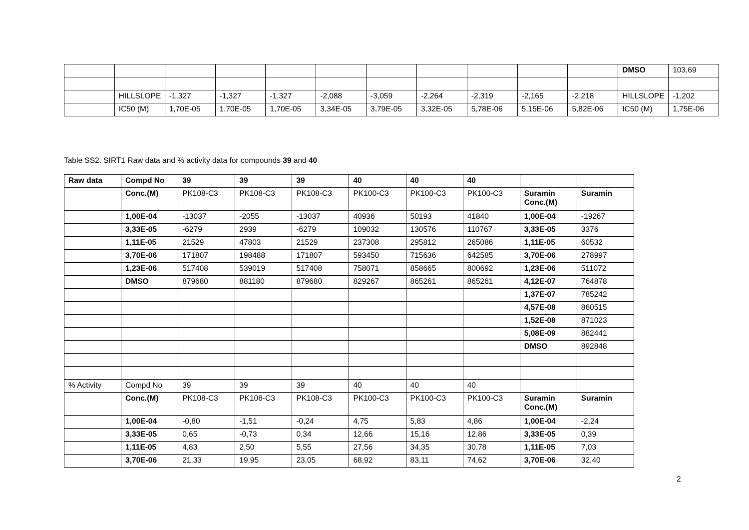| | | | | | | | | | | | DMSO | 103,69 |
| | HILLSLOPE | -1,327 | -1,327 | -1,327 | -2,088 | -3,059 | -2,264 | -2,319 | -2,165 | -2,218 | HILLSLOPE | -1,202 |
| | IC50 (M) | 1,70E-05 | 1,70E-05 | 1,70E-05 | 3,34E-05 | 3,79E-05 | 3,32E-05 | 5,78E-06 | 5,15E-06 | 5,82E-06 | IC50 (M) | 1,75E-06 |
Table SS2. SIRT1 Raw data and % activity data for compounds 39 and 40
| Raw data | Compd No | 39 | 39 | 39 | 40 | 40 | 40 | | |
| --- | --- | --- | --- | --- | --- | --- | --- | --- | --- |
| | Conc.(M) | PK108-C3 | PK108-C3 | PK108-C3 | PK100-C3 | PK100-C3 | PK100-C3 | Suramin Conc.(M) | Suramin |
| | 1,00E-04 | -13037 | -2055 | -13037 | 40936 | 50193 | 41840 | 1,00E-04 | -19267 |
| | 3,33E-05 | -6279 | 2939 | -6279 | 109032 | 130576 | 110767 | 3,33E-05 | 3376 |
| | 1,11E-05 | 21529 | 47803 | 21529 | 237308 | 295812 | 265086 | 1,11E-05 | 60532 |
| | 3,70E-06 | 171807 | 198488 | 171807 | 593450 | 715636 | 642585 | 3,70E-06 | 278997 |
| | 1,23E-06 | 517408 | 539019 | 517408 | 758071 | 858665 | 800692 | 1,23E-06 | 511072 |
| | DMSO | 879680 | 881180 | 879680 | 829267 | 865261 | 865261 | 4,12E-07 | 764878 |
| | | | | | | | | 1,37E-07 | 785242 |
| | | | | | | | | 4,57E-08 | 860515 |
| | | | | | | | | 1,52E-08 | 871023 |
| | | | | | | | | 5,08E-09 | 882441 |
| | | | | | | | | DMSO | 892848 |
| % Activity | Compd No | 39 | 39 | 39 | 40 | 40 | 40 | | |
| | Conc.(M) | PK108-C3 | PK108-C3 | PK108-C3 | PK100-C3 | PK100-C3 | PK100-C3 | Suramin Conc.(M) | Suramin |
| | 1,00E-04 | -0,80 | -1,51 | -0,24 | 4,75 | 5,83 | 4,86 | 1,00E-04 | -2,24 |
| | 3,33E-05 | 0,65 | -0,73 | 0,34 | 12,66 | 15,16 | 12,86 | 3,33E-05 | 0,39 |
| | 1,11E-05 | 4,83 | 2,50 | 5,55 | 27,56 | 34,35 | 30,78 | 1,11E-05 | 7,03 |
| | 3,70E-06 | 21,33 | 19,95 | 23,05 | 68,92 | 83,11 | 74,62 | 3,70E-06 | 32,40 |
2